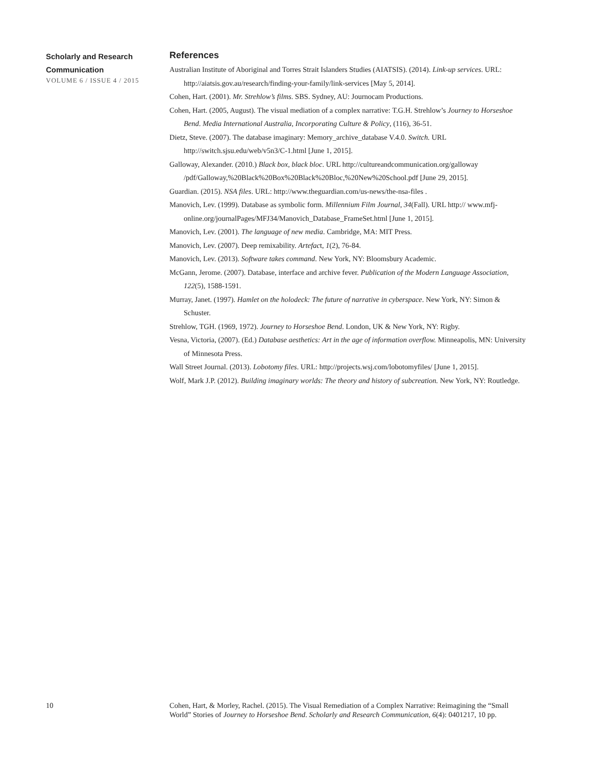Scholarly and Research Communication
VOLUME 6 / ISSUE 4 / 2015
References
Australian Institute of Aboriginal and Torres Strait Islanders Studies (AIATSIS). (2014). Link-up services. URL: http://aiatsis.gov.au/research/finding-your-family/link-services [May 5, 2014].
Cohen, Hart. (2001). Mr. Strehlow’s films. SBS. Sydney, AU: Journocam Productions.
Cohen, Hart. (2005, August). The visual mediation of a complex narrative: T.G.H. Strehlow’s Journey to Horseshoe Bend. Media International Australia, Incorporating Culture & Policy, (116), 36-51.
Dietz, Steve. (2007). The database imaginary: Memory_archive_database V.4.0. Switch. URL http://switch.sjsu.edu/web/v5n3/C-1.html [June 1, 2015].
Galloway, Alexander. (2010.) Black box, black bloc. URL http://cultureandcommunication.org/galloway /pdf/Galloway,%20Black%20Box%20Black%20Bloc,%20New%20School.pdf [June 29, 2015].
Guardian. (2015). NSA files. URL: http://www.theguardian.com/us-news/the-nsa-files .
Manovich, Lev. (1999). Database as symbolic form. Millennium Film Journal, 34(Fall). URL http:// www.mfj-online.org/journalPages/MFJ34/Manovich_Database_FrameSet.html [June 1, 2015].
Manovich, Lev. (2001). The language of new media. Cambridge, MA: MIT Press.
Manovich, Lev. (2007). Deep remixability. Artefact, 1(2), 76-84.
Manovich, Lev. (2013). Software takes command. New York, NY: Bloomsbury Academic.
McGann, Jerome. (2007). Database, interface and archive fever. Publication of the Modern Language Association, 122(5), 1588-1591.
Murray, Janet. (1997). Hamlet on the holodeck: The future of narrative in cyberspace. New York, NY: Simon & Schuster.
Strehlow, TGH. (1969, 1972). Journey to Horseshoe Bend. London, UK & New York, NY: Rigby.
Vesna, Victoria, (2007). (Ed.) Database aesthetics: Art in the age of information overflow. Minneapolis, MN: University of Minnesota Press.
Wall Street Journal. (2013). Lobotomy files. URL: http://projects.wsj.com/lobotomyfiles/ [June 1, 2015].
Wolf, Mark J.P. (2012). Building imaginary worlds: The theory and history of subcreation. New York, NY: Routledge.
10 Cohen, Hart, & Morley, Rachel. (2015). The Visual Remediation of a Complex Narrative: Reimagining the “Small World” Stories of Journey to Horseshoe Bend. Scholarly and Research Communication, 6(4): 0401217, 10 pp.